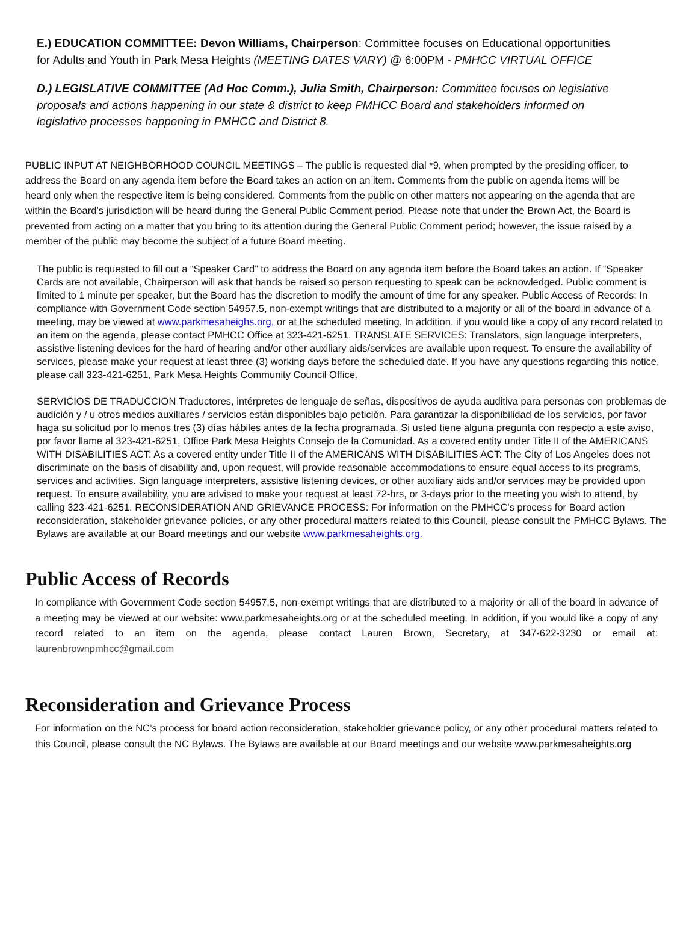E.) EDUCATION COMMITTEE: Devon Williams, Chairperson: Committee focuses on Educational opportunities for Adults and Youth in Park Mesa Heights (MEETING DATES VARY) @ 6:00PM - PMHCC VIRTUAL OFFICE
D.) LEGISLATIVE COMMITTEE (Ad Hoc Comm.), Julia Smith, Chairperson: Committee focuses on legislative proposals and actions happening in our state & district to keep PMHCC Board and stakeholders informed on legislative processes happening in PMHCC and District 8.
PUBLIC INPUT AT NEIGHBORHOOD COUNCIL MEETINGS – The public is requested dial *9, when prompted by the presiding officer, to address the Board on any agenda item before the Board takes an action on an item. Comments from the public on agenda items will be heard only when the respective item is being considered. Comments from the public on other matters not appearing on the agenda that are within the Board’s jurisdiction will be heard during the General Public Comment period. Please note that under the Brown Act, the Board is prevented from acting on a matter that you bring to its attention during the General Public Comment period; however, the issue raised by a member of the public may become the subject of a future Board meeting.
The public is requested to fill out a “Speaker Card” to address the Board on any agenda item before the Board takes an action. If “Speaker Cards are not available, Chairperson will ask that hands be raised so person requesting to speak can be acknowledged. Public comment is limited to 1 minute per speaker, but the Board has the discretion to modify the amount of time for any speaker. Public Access of Records: In compliance with Government Code section 54957.5, non-exempt writings that are distributed to a majority or all of the board in advance of a meeting, may be viewed at www.parkmesaheighs.org, or at the scheduled meeting. In addition, if you would like a copy of any record related to an item on the agenda, please contact PMHCC Office at 323-421-6251. TRANSLATE SERVICES: Translators, sign language interpreters, assistive listening devices for the hard of hearing and/or other auxiliary aids/services are available upon request. To ensure the availability of services, please make your request at least three (3) working days before the scheduled date. If you have any questions regarding this notice, please call 323-421-6251, Park Mesa Heights Community Council Office.
SERVICIOS DE TRADUCCION Traductores, intérpretes de lenguaje de señas, dispositivos de ayuda auditiva para personas con problemas de audición y / u otros medios auxiliares / servicios están disponibles bajo petición. Para garantizar la disponibilidad de los servicios, por favor haga su solicitud por lo menos tres (3) días hábiles antes de la fecha programada. Si usted tiene alguna pregunta con respecto a este aviso, por favor llame al 323-421-6251, Office Park Mesa Heights Consejo de la Comunidad. As a covered entity under Title II of the AMERICANS WITH DISABILITIES ACT: As a covered entity under Title II of the AMERICANS WITH DISABILITIES ACT: The City of Los Angeles does not discriminate on the basis of disability and, upon request, will provide reasonable accommodations to ensure equal access to its programs, services and activities. Sign language interpreters, assistive listening devices, or other auxiliary aids and/or services may be provided upon request. To ensure availability, you are advised to make your request at least 72-hrs, or 3-days prior to the meeting you wish to attend, by calling 323-421-6251. RECONSIDERATION AND GRIEVANCE PROCESS: For information on the PMHCC's process for Board action reconsideration, stakeholder grievance policies, or any other procedural matters related to this Council, please consult the PMHCC Bylaws. The Bylaws are available at our Board meetings and our website www.parkmesaheights.org.
Public Access of Records
In compliance with Government Code section 54957.5, non-exempt writings that are distributed to a majority or all of the board in advance of a meeting may be viewed at our website: www.parkmesaheights.org or at the scheduled meeting. In addition, if you would like a copy of any record related to an item on the agenda, please contact Lauren Brown, Secretary, at 347-622-3230 or email at: laurenbrownpmhcc@gmail.com
Reconsideration and Grievance Process
For information on the NC’s process for board action reconsideration, stakeholder grievance policy, or any other procedural matters related to this Council, please consult the NC Bylaws. The Bylaws are available at our Board meetings and our website www.parkmesaheights.org